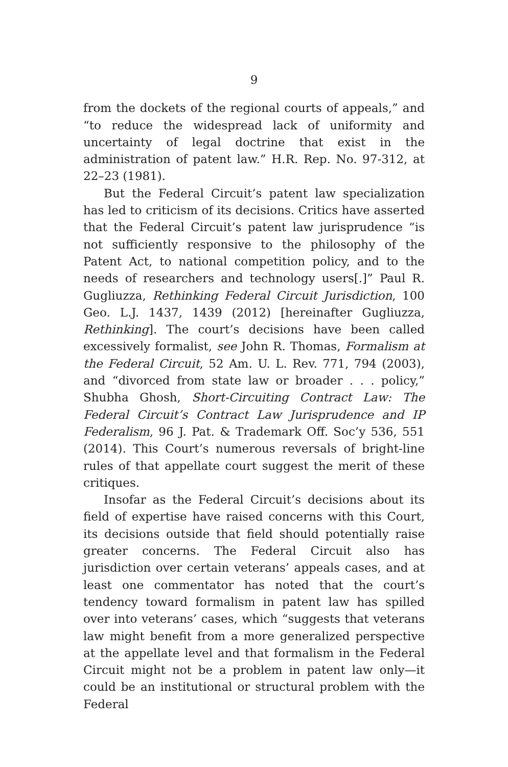9
from the dockets of the regional courts of appeals,” and “to reduce the widespread lack of uniformity and uncertainty of legal doctrine that exist in the administration of patent law.” H.R. Rep. No. 97-312, at 22–23 (1981).
But the Federal Circuit’s patent law specialization has led to criticism of its decisions. Critics have asserted that the Federal Circuit’s patent law jurisprudence “is not sufficiently responsive to the philosophy of the Patent Act, to national competition policy, and to the needs of researchers and technology users[.]” Paul R. Gugliuzza, Rethinking Federal Circuit Jurisdiction, 100 Geo. L.J. 1437, 1439 (2012) [hereinafter Gugliuzza, Rethinking]. The court’s decisions have been called excessively formalist, see John R. Thomas, Formalism at the Federal Circuit, 52 Am. U. L. Rev. 771, 794 (2003), and “divorced from state law or broader . . . policy,” Shubha Ghosh, Short-Circuiting Contract Law: The Federal Circuit’s Contract Law Jurisprudence and IP Federalism, 96 J. Pat. & Trademark Off. Soc’y 536, 551 (2014). This Court’s numerous reversals of bright-line rules of that appellate court suggest the merit of these critiques.
Insofar as the Federal Circuit’s decisions about its field of expertise have raised concerns with this Court, its decisions outside that field should potentially raise greater concerns. The Federal Circuit also has jurisdiction over certain veterans’ appeals cases, and at least one commentator has noted that the court’s tendency toward formalism in patent law has spilled over into veterans’ cases, which “suggests that veterans law might benefit from a more generalized perspective at the appellate level and that formalism in the Federal Circuit might not be a problem in patent law only—it could be an institutional or structural problem with the Federal